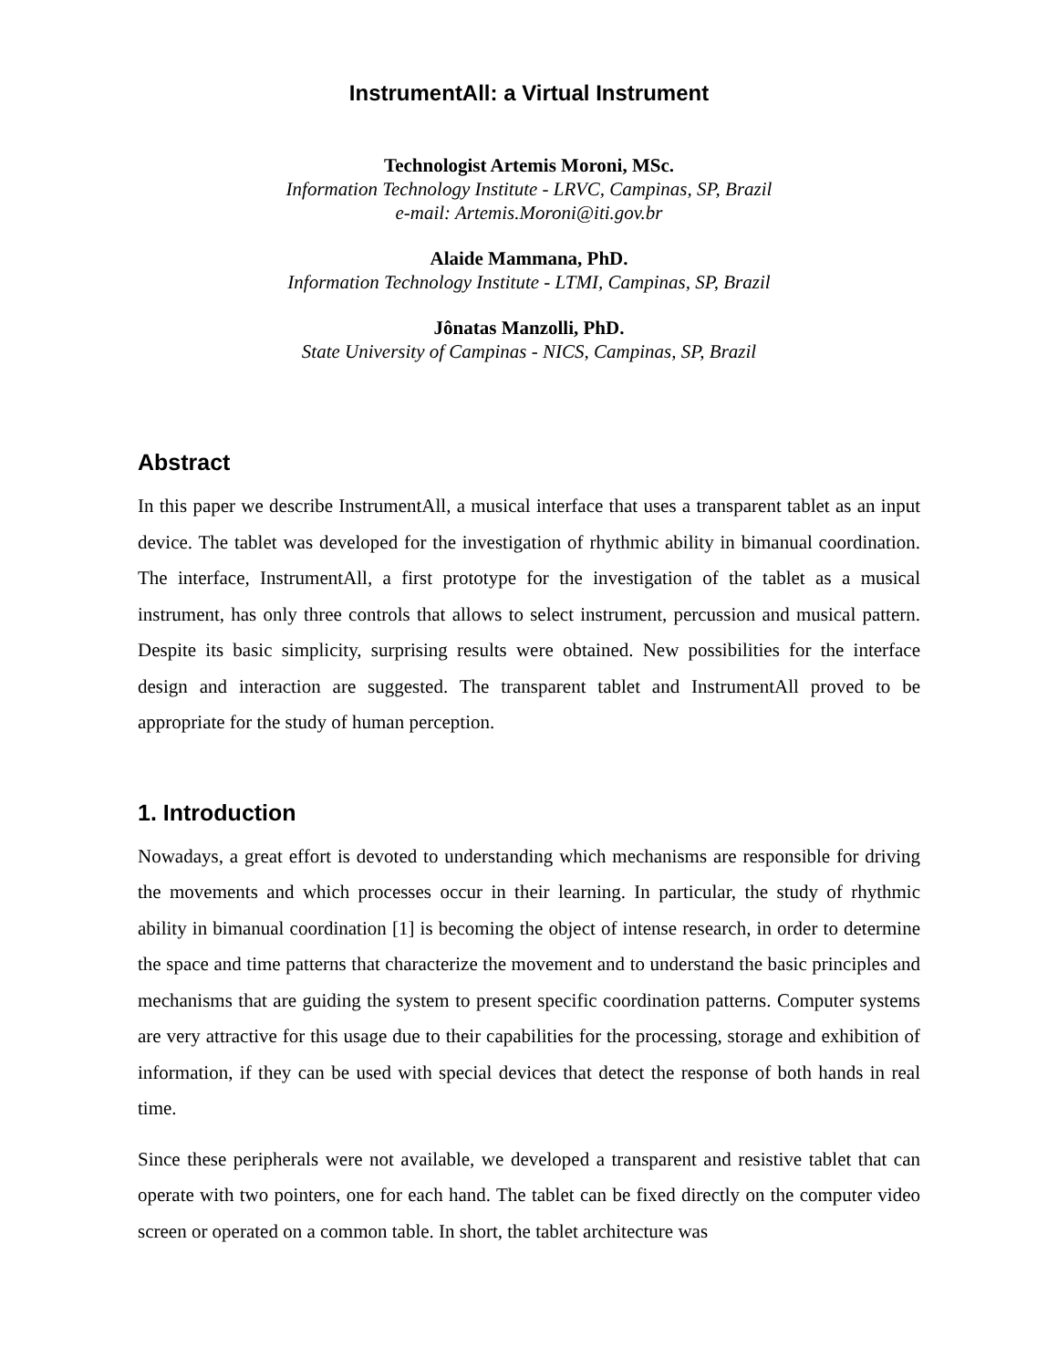InstrumentAll: a Virtual Instrument
Technologist Artemis Moroni, MSc.
Information Technology Institute - LRVC, Campinas, SP, Brazil
e-mail: Artemis.Moroni@iti.gov.br
Alaide Mammana, PhD.
Information Technology Institute - LTMI, Campinas, SP, Brazil
Jônatas Manzolli, PhD.
State University of Campinas - NICS, Campinas, SP, Brazil
Abstract
In this paper we describe InstrumentAll, a musical interface that uses a transparent tablet as an input device. The tablet was developed for the investigation of rhythmic ability in bimanual coordination. The interface, InstrumentAll, a first prototype for the investigation of the tablet as a musical instrument, has only three controls that allows to select instrument, percussion and musical pattern. Despite its basic simplicity, surprising results were obtained. New possibilities for the interface design and interaction are suggested. The transparent tablet and InstrumentAll proved to be appropriate for the study of human perception.
1. Introduction
Nowadays, a great effort is devoted to understanding which mechanisms are responsible for driving the movements and which processes occur in their learning. In particular, the study of rhythmic ability in bimanual coordination [1] is becoming the object of intense research, in order to determine the space and time patterns that characterize the movement and to understand the basic principles and mechanisms that are guiding the system to present specific coordination patterns. Computer systems are very attractive for this usage due to their capabilities for the processing, storage and exhibition of information, if they can be used with special devices that detect the response of both hands in real time.
Since these peripherals were not available, we developed a transparent and resistive tablet that can operate with two pointers, one for each hand. The tablet can be fixed directly on the computer video screen or operated on a common table. In short, the tablet architecture was